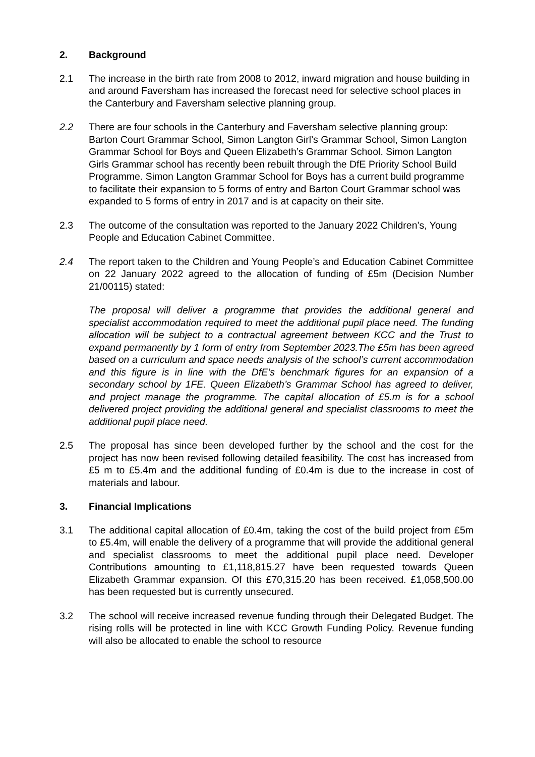2. Background
2.1 The increase in the birth rate from 2008 to 2012, inward migration and house building in and around Faversham has increased the forecast need for selective school places in the Canterbury and Faversham selective planning group.
2.2 There are four schools in the Canterbury and Faversham selective planning group: Barton Court Grammar School, Simon Langton Girl’s Grammar School, Simon Langton Grammar School for Boys and Queen Elizabeth’s Grammar School. Simon Langton Girls Grammar school has recently been rebuilt through the DfE Priority School Build Programme. Simon Langton Grammar School for Boys has a current build programme to facilitate their expansion to 5 forms of entry and Barton Court Grammar school was expanded to 5 forms of entry in 2017 and is at capacity on their site.
2.3 The outcome of the consultation was reported to the January 2022 Children’s, Young People and Education Cabinet Committee.
2.4 The report taken to the Children and Young People’s and Education Cabinet Committee on 22 January 2022 agreed to the allocation of funding of £5m (Decision Number 21/00115) stated:
The proposal will deliver a programme that provides the additional general and specialist accommodation required to meet the additional pupil place need. The funding allocation will be subject to a contractual agreement between KCC and the Trust to expand permanently by 1 form of entry from September 2023.The £5m has been agreed based on a curriculum and space needs analysis of the school’s current accommodation and this figure is in line with the DfE’s benchmark figures for an expansion of a secondary school by 1FE. Queen Elizabeth’s Grammar School has agreed to deliver, and project manage the programme. The capital allocation of £5.m is for a school delivered project providing the additional general and specialist classrooms to meet the additional pupil place need.
2.5 The proposal has since been developed further by the school and the cost for the project has now been revised following detailed feasibility. The cost has increased from £5 m to £5.4m and the additional funding of £0.4m is due to the increase in cost of materials and labour.
3. Financial Implications
3.1 The additional capital allocation of £0.4m, taking the cost of the build project from £5m to £5.4m, will enable the delivery of a programme that will provide the additional general and specialist classrooms to meet the additional pupil place need. Developer Contributions amounting to £1,118,815.27 have been requested towards Queen Elizabeth Grammar expansion. Of this £70,315.20 has been received. £1,058,500.00 has been requested but is currently unsecured.
3.2 The school will receive increased revenue funding through their Delegated Budget. The rising rolls will be protected in line with KCC Growth Funding Policy. Revenue funding will also be allocated to enable the school to resource